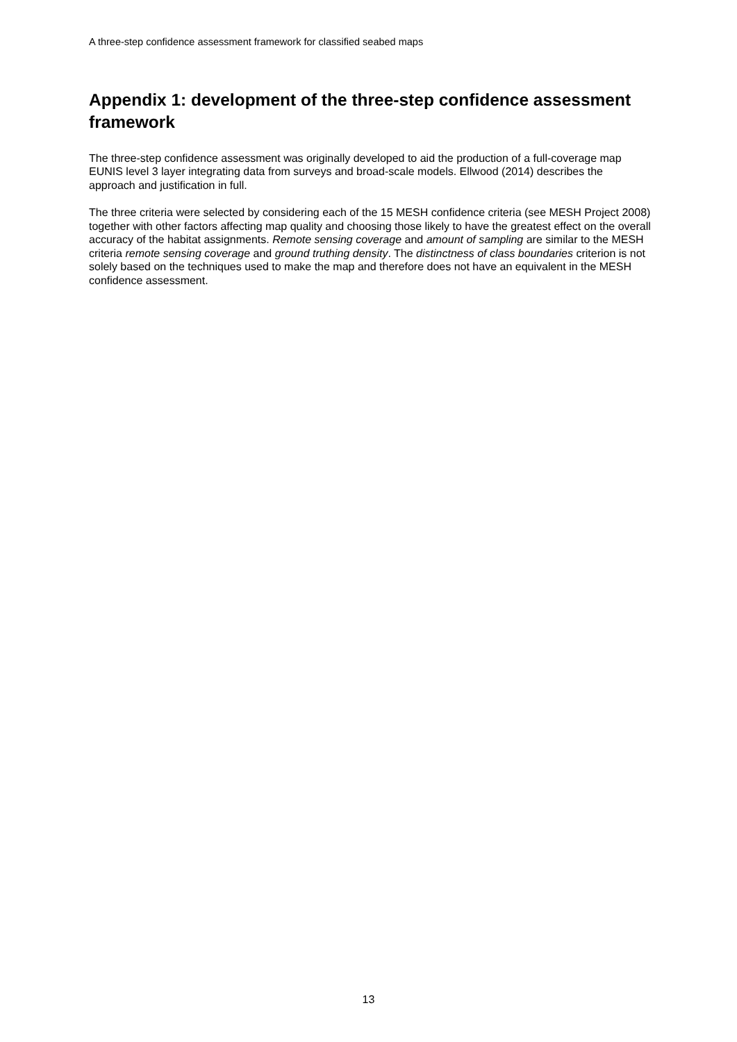A three-step confidence assessment framework for classified seabed maps
Appendix 1: development of the three-step confidence assessment framework
The three-step confidence assessment was originally developed to aid the production of a full-coverage map EUNIS level 3 layer integrating data from surveys and broad-scale models. Ellwood (2014) describes the approach and justification in full.
The three criteria were selected by considering each of the 15 MESH confidence criteria (see MESH Project 2008) together with other factors affecting map quality and choosing those likely to have the greatest effect on the overall accuracy of the habitat assignments. Remote sensing coverage and amount of sampling are similar to the MESH criteria remote sensing coverage and ground truthing density. The distinctness of class boundaries criterion is not solely based on the techniques used to make the map and therefore does not have an equivalent in the MESH confidence assessment.
13